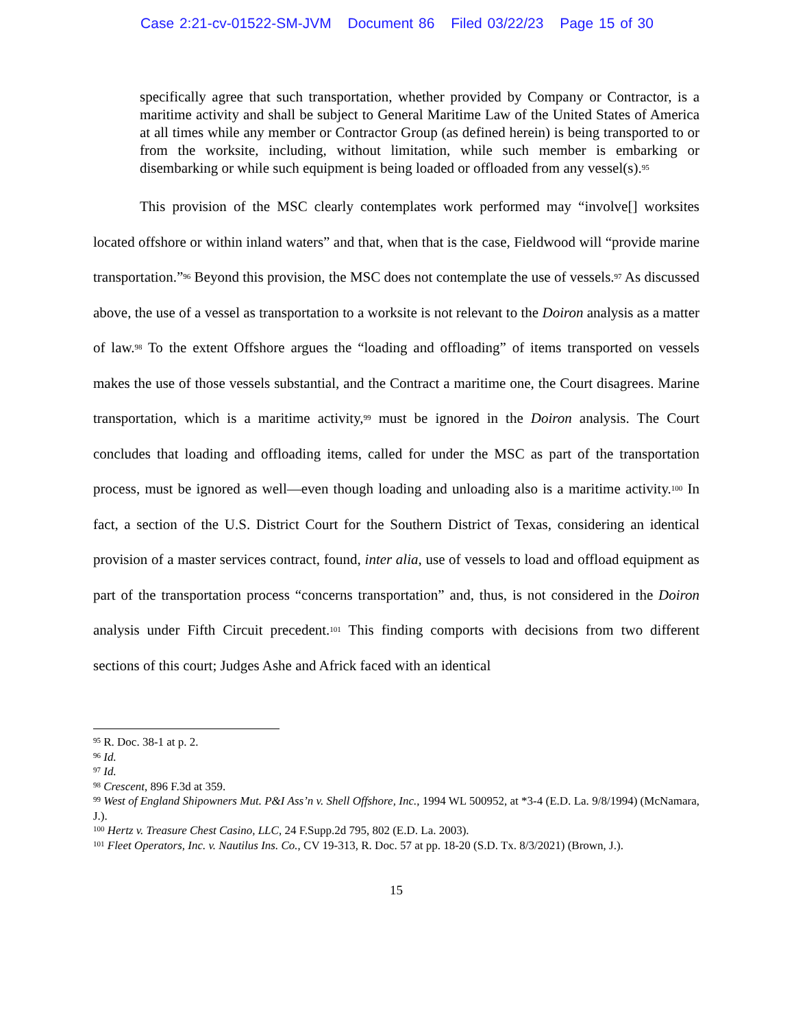Case 2:21-cv-01522-SM-JVM Document 86 Filed 03/22/23 Page 15 of 30
specifically agree that such transportation, whether provided by Company or Contractor, is a maritime activity and shall be subject to General Maritime Law of the United States of America at all times while any member or Contractor Group (as defined herein) is being transported to or from the worksite, including, without limitation, while such member is embarking or disembarking or while such equipment is being loaded or offloaded from any vessel(s).<sup>95</sup>
This provision of the MSC clearly contemplates work performed may “involve[] worksites located offshore or within inland waters” and that, when that is the case, Fieldwood will “provide marine transportation.”<sup>96</sup> Beyond this provision, the MSC does not contemplate the use of vessels.<sup>97</sup> As discussed above, the use of a vessel as transportation to a worksite is not relevant to the Doiron analysis as a matter of law.<sup>98</sup> To the extent Offshore argues the “loading and offloading” of items transported on vessels makes the use of those vessels substantial, and the Contract a maritime one, the Court disagrees. Marine transportation, which is a maritime activity,<sup>99</sup> must be ignored in the Doiron analysis. The Court concludes that loading and offloading items, called for under the MSC as part of the transportation process, must be ignored as well—even though loading and unloading also is a maritime activity.<sup>100</sup> In fact, a section of the U.S. District Court for the Southern District of Texas, considering an identical provision of a master services contract, found, inter alia, use of vessels to load and offload equipment as part of the transportation process “concerns transportation” and, thus, is not considered in the Doiron analysis under Fifth Circuit precedent.<sup>101</sup> This finding comports with decisions from two different sections of this court; Judges Ashe and Africk faced with an identical
<sup>95</sup> R. Doc. 38-1 at p. 2.
<sup>96</sup> Id.
<sup>97</sup> Id.
<sup>98</sup> Crescent, 896 F.3d at 359.
<sup>99</sup> West of England Shipowners Mut. P&I Ass’n v. Shell Offshore, Inc., 1994 WL 500952, at *3-4 (E.D. La. 9/8/1994) (McNamara, J.).
<sup>100</sup> Hertz v. Treasure Chest Casino, LLC, 24 F.Supp.2d 795, 802 (E.D. La. 2003).
<sup>101</sup> Fleet Operators, Inc. v. Nautilus Ins. Co., CV 19-313, R. Doc. 57 at pp. 18-20 (S.D. Tx. 8/3/2021) (Brown, J.).
15